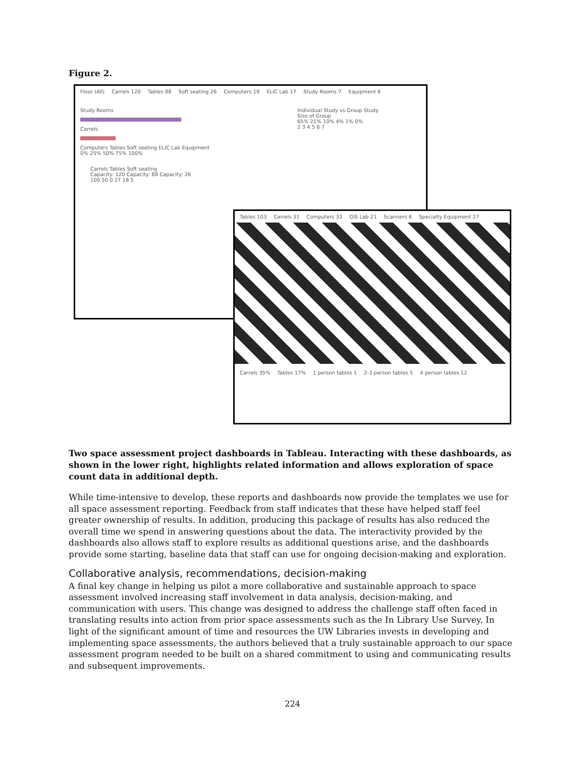Figure 2.
Floor (All) Carrels 120 Tables 88 Soft seating 26 Computers 19 ELIC Lab 17 Study Rooms 7 Equipment 6
Study Rooms
Carrels
Computers Tables Soft seating ELIC Lab Equipment
0% 25% 50% 75% 100%
Individual Study vs Group Study
Size of Group
65% 21% 10% 4% 1% 0%
2 3 4 5 6 7
Carrels Tables Soft seating
Capacity: 120 Capacity: 88 Capacity: 26
100 50 0 27 18 5
Tables 103 Carrels 31 Computers 33 GIS Lab 21 Scanners 6 Specialty Equipment 27
Carrels 35% Tables 17% 1 person tables 1 2-3 person tables 5 4 person tables 12
Two space assessment project dashboards in Tableau. Interacting with these dashboards, as shown in the lower right, highlights related information and allows exploration of space count data in additional depth.
While time-intensive to develop, these reports and dashboards now provide the templates we use for all space assessment reporting. Feedback from staff indicates that these have helped staff feel greater ownership of results. In addition, producing this package of results has also reduced the overall time we spend in answering questions about the data. The interactivity provided by the dashboards also allows staff to explore results as additional questions arise, and the dashboards provide some starting, baseline data that staff can use for ongoing decision-making and exploration.
Collaborative analysis, recommendations, decision-making
A final key change in helping us pilot a more collaborative and sustainable approach to space assessment involved increasing staff involvement in data analysis, decision-making, and communication with users. This change was designed to address the challenge staff often faced in translating results into action from prior space assessments such as the In Library Use Survey. In light of the significant amount of time and resources the UW Libraries invests in developing and implementing space assessments, the authors believed that a truly sustainable approach to our space assessment program needed to be built on a shared commitment to using and communicating results and subsequent improvements.
224